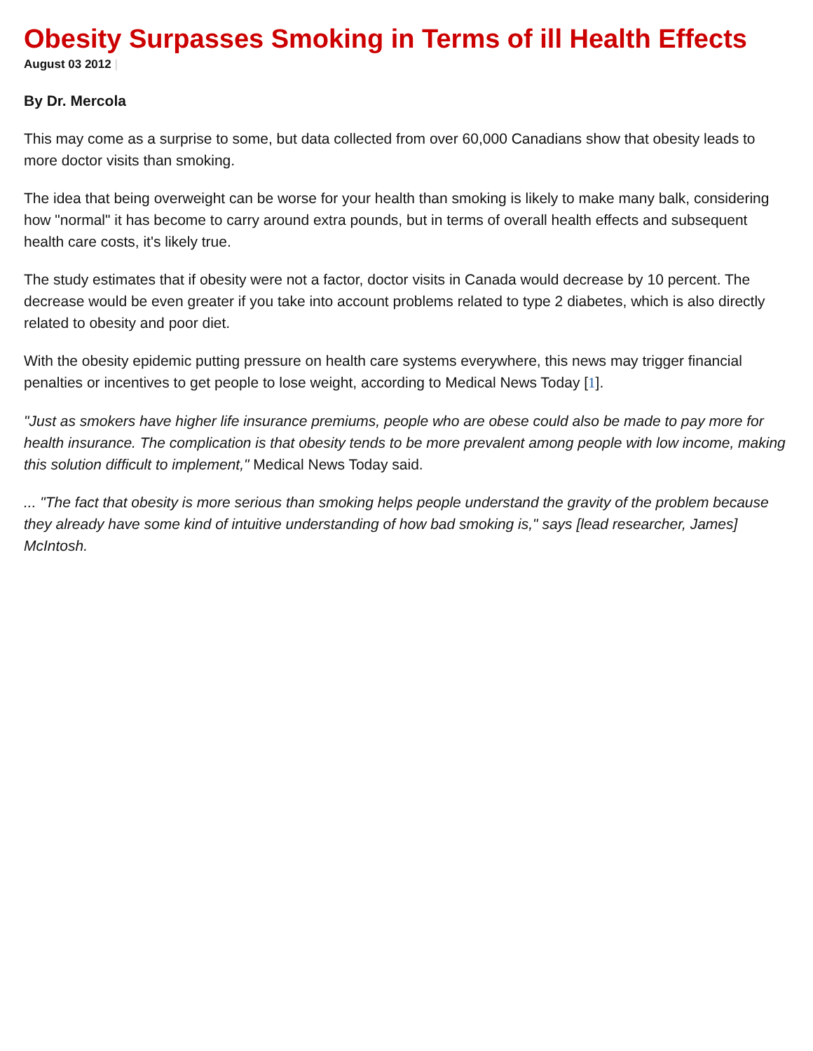Obesity Surpasses Smoking in Terms of ill Health Effects
August 03 2012 |
By Dr. Mercola
This may come as a surprise to some, but data collected from over 60,000 Canadians show that obesity leads to more doctor visits than smoking.
The idea that being overweight can be worse for your health than smoking is likely to make many balk, considering how "normal" it has become to carry around extra pounds, but in terms of overall health effects and subsequent health care costs, it's likely true.
The study estimates that if obesity were not a factor, doctor visits in Canada would decrease by 10 percent. The decrease would be even greater if you take into account problems related to type 2 diabetes, which is also directly related to obesity and poor diet.
With the obesity epidemic putting pressure on health care systems everywhere, this news may trigger financial penalties or incentives to get people to lose weight, according to Medical News Today [1].
"Just as smokers have higher life insurance premiums, people who are obese could also be made to pay more for health insurance. The complication is that obesity tends to be more prevalent among people with low income, making this solution difficult to implement," Medical News Today said.
... "The fact that obesity is more serious than smoking helps people understand the gravity of the problem because they already have some kind of intuitive understanding of how bad smoking is," says [lead researcher, James] McIntosh.